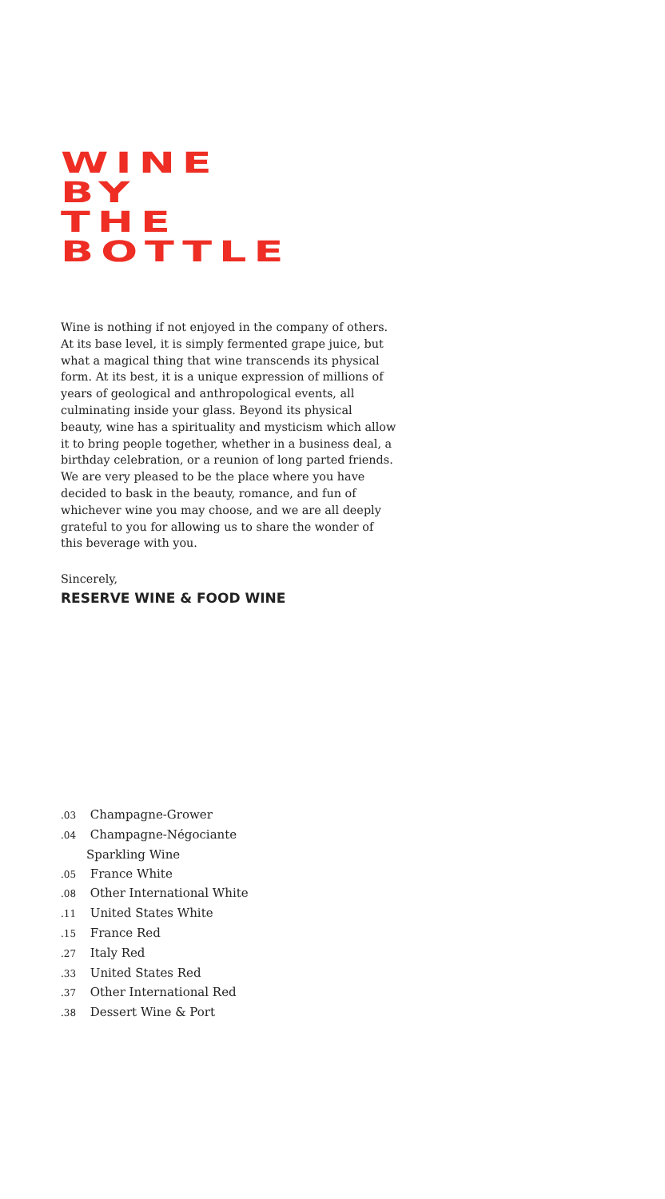WINE
BY
THE
BOTTLE
Wine is nothing if not enjoyed in the company of others. At its base level, it is simply fermented grape juice, but what a magical thing that wine transcends its physical form. At its best, it is a unique expression of millions of years of geological and anthropological events, all culminating inside your glass. Beyond its physical beauty, wine has a spirituality and mysticism which allow it to bring people together, whether in a business deal, a birthday celebration, or a reunion of long parted friends. We are very pleased to be the place where you have decided to bask in the beauty, romance, and fun of whichever wine you may choose, and we are all deeply grateful to you for allowing us to share the wonder of this beverage with you.
Sincerely,
RESERVE WINE & FOOD WINE
.03 Champagne-Grower
.04 Champagne-Négociante
Sparkling Wine
.05 France White
.08 Other International White
.11 United States White
.15 France Red
.27 Italy Red
.33 United States Red
.37 Other International Red
.38 Dessert Wine & Port